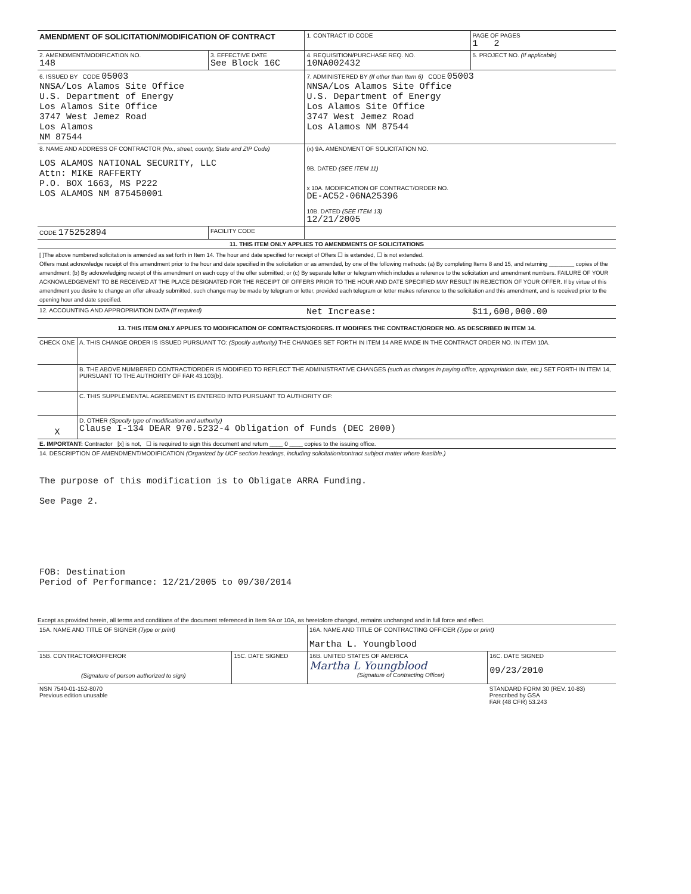| AMENDMENT OF SOLICITATION/MODIFICATION OF CONTRACT | | 1. CONTRACT ID CODE | PAGE OF PAGES 1 2 |
| 2. AMENDMENT/MODIFICATION NO. 148 | 3. EFFECTIVE DATE See Block 16C | 4. REQUISITION/PURCHASE REQ. NO. 10NA002432 | 5. PROJECT NO. (If applicable) |
| 6. ISSUED BY CODE 05003 NNSA/Los Alamos Site Office U.S. Department of Energy Los Alamos Site Office 3747 West Jemez Road Los Alamos NM 87544 | | 7. ADMINISTERED BY (If other than Item 6) CODE 05003 NNSA/Los Alamos Site Office U.S. Department of Energy Los Alamos Site Office 3747 West Jemez Road Los Alamos NM 87544 | |
| 8. NAME AND ADDRESS OF CONTRACTOR (No., street, county, State and ZIP Code) LOS ALAMOS NATIONAL SECURITY, LLC Attn: MIKE RAFFERTY P.O. BOX 1663, MS P222 LOS ALAMOS NM 875450001 | | (x) 9A. AMENDMENT OF SOLICITATION NO. 9B. DATED (SEE ITEM 11) x 10A. MODIFICATION OF CONTRACT/ORDER NO. DE-AC52-06NA25396 10B. DATED (SEE ITEM 13) 12/21/2005 | |
| CODE 175252894 | FACILITY CODE | | |
| 11. THIS ITEM ONLY APPLIES TO AMENDMENTS OF SOLICITATIONS | | | |
| [ ]The above numbered solicitation is amended as set forth in Item 14. The hour and date specified for receipt of Offers ☐ is extended, ☐ is not extended. Offers must acknowledge receipt of this amendment prior to the hour and date specified in the solicitation or as amended, by one of the following methods: (a) By completing Items 8 and 15, and returning ________ copies of the amendment; (b) By acknowledging receipt of this amendment on each copy of the offer submitted; or (c) By separate letter or telegram which includes a reference to the solicitation and amendment numbers. FAILURE OF YOUR ACKNOWLEDGEMENT TO BE RECEIVED AT THE PLACE DESIGNATED FOR THE RECEIPT OF OFFERS PRIOR TO THE HOUR AND DATE SPECIFIED MAY RESULT IN REJECTION OF YOUR OFFER. If by virtue of this amendment you desire to change an offer already submitted, such change may be made by telegram or letter, provided each telegram or letter makes reference to the solicitation and this amendment, and is received prior to the opening hour and date specified. | | | |
| 12. ACCOUNTING AND APPROPRIATION DATA (If required) | | Net Increase: | $11,600,000.00 |
| 13. THIS ITEM ONLY APPLIES TO MODIFICATION OF CONTRACTS/ORDERS. IT MODIFIES THE CONTRACT/ORDER NO. AS DESCRIBED IN ITEM 14. | | | |
| CHECK ONE | A. THIS CHANGE ORDER IS ISSUED PURSUANT TO: (Specify authority) THE CHANGES SET FORTH IN ITEM 14 ARE MADE IN THE CONTRACT ORDER NO. IN ITEM 10A. |
| | B. THE ABOVE NUMBERED CONTRACT/ORDER IS MODIFIED TO REFLECT THE ADMINISTRATIVE CHANGES (such as changes in paying office, appropriation date, etc.) SET FORTH IN ITEM 14, PURSUANT TO THE AUTHORITY OF FAR 43.103(b). |
| | C. THIS SUPPLEMENTAL AGREEMENT IS ENTERED INTO PURSUANT TO AUTHORITY OF: |
| X | D. OTHER (Specify type of modification and authority) Clause I-134 DEAR 970.5232-4 Obligation of Funds (DEC 2000) |
| E. IMPORTANT: Contractor [x] is not, ☐ is required to sign this document and return ____ 0 ____ copies to the issuing office. | |
| 14. DESCRIPTION OF AMENDMENT/MODIFICATION (Organized by UCF section headings, including solicitation/contract subject matter where feasible.) The purpose of this modification is to Obligate ARRA Funding. See Page 2. FOB: Destination Period of Performance: 12/21/2005 to 09/30/2014 | |
Except as provided herein, all terms and conditions of the document referenced in Item 9A or 10A, as heretofore changed, remains unchanged and in full force and effect.
| 15A. NAME AND TITLE OF SIGNER (Type or print) | | 16A. NAME AND TITLE OF CONTRACTING OFFICER (Type or print) Martha L. Youngblood | |
| 15B. CONTRACTOR/OFFEROR (Signature of person authorized to sign) | 15C. DATE SIGNED | 16B. UNITED STATES OF AMERICA Martha L Youngblood (Signature of Contracting Officer) | 16C. DATE SIGNED 09/23/2010 |
| NSN 7540-01-152-8070 Previous edition unusable | | | STANDARD FORM 30 (REV. 10-83) Prescribed by GSA FAR (48 CFR) 53.243 |